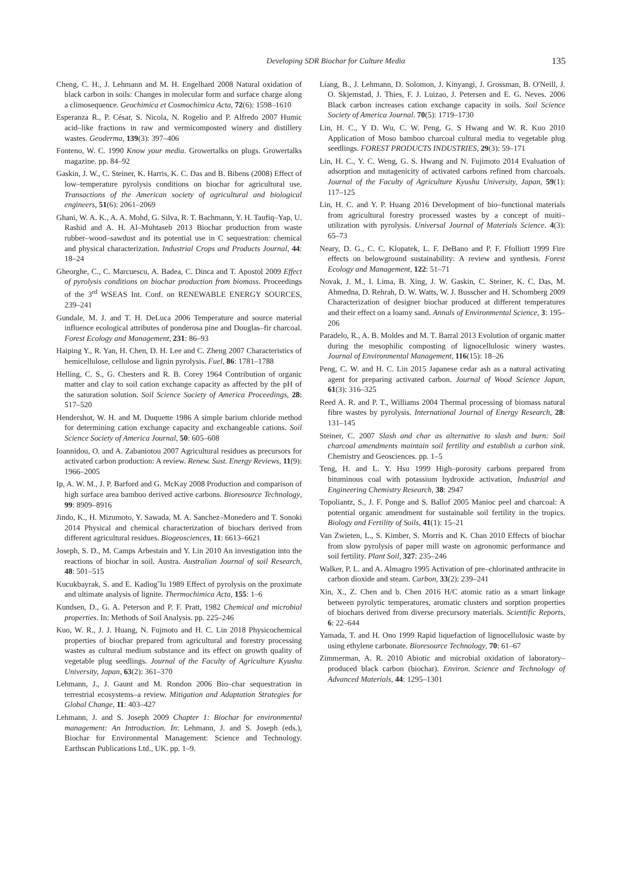Developing SDR Biochar for Culture Media 135
Cheng, C. H., J. Lehmann and M. H. Engelhard 2008 Natural oxidation of black carbon in soils: Changes in molecular form and surface charge along a climosequence. Geochimica et Cosmochimica Acta, 72(6): 1598–1610
Esperanza R., P. César, S. Nicola, N. Rogelio and P. Alfredo 2007 Humic acid–like fractions in raw and vermicomposted winery and distillery wastes. Geoderma, 139(3): 397–406
Fonteno, W. C. 1990 Know your media. Growertalks on plugs. Growertalks magazine. pp. 84–92
Gaskin, J. W., C. Steiner, K. Harris, K. C. Das and B. Bibens (2008) Effect of low–temperature pyrolysis conditions on biochar for agricultural use. Transactions of the American society of agricultural and biological engineers, 51(6): 2061–2069
Ghani, W. A. K., A. A. Mohd, G. Silva, R. T. Bachmann, Y. H. Taufiq–Yap, U. Rashid and A. H. Al–Muhtaseb 2013 Biochar production from waste rubber–wood–sawdust and its potential use in C sequestration: chemical and physical characterization. Industrial Crops and Products Journal, 44: 18–24
Gheorghe, C., C. Marcuescu, A. Badea, C. Dinca and T. Apostol 2009 Effect of pyrolysis conditions on biochar production from biomass. Proceedings of the 3<sup>rd</sup> WSEAS Int. Conf. on RENEWABLE ENERGY SOURCES, 239–241
Gundale, M. J. and T. H. DeLuca 2006 Temperature and source material influence ecological attributes of ponderosa pine and Douglas–fir charcoal. Forest Ecology and Management, 231: 86–93
Haiping Y., R. Yan, H. Chen, D. H. Lee and C. Zheng 2007 Characteristics of hemicellulose, cellulose and lignin pyrolysis. Fuel, 86: 1781–1788
Helling, C. S., G. Chesters and R. B. Corey 1964 Contribution of organic matter and clay to soil cation exchange capacity as affected by the pH of the saturation solution. Soil Science Society of America Proceedings, 28: 517–520
Hendershot, W. H. and M. Duquette 1986 A simple barium chloride method for determining cation exchange capacity and exchangeable cations. Soil Science Society of America Journal, 50: 605–608
Ioannidou, O. and A. Zabaniotou 2007 Agricultural residues as precursors for activated carbon production: A review. Renew. Sust. Energy Reviews, 11(9): 1966–2005
Ip, A. W. M., J. P. Barford and G. McKay 2008 Production and comparison of high surface area bamboo derived active carbons. Bioresource Technology, 99: 8909–8916
Jindo, K., H. Mizumoto, Y. Sawada, M. A. Sanchez–Monedero and T. Sonoki 2014 Physical and chemical characterization of biochars derived from different agricultural residues. Biogeosciences, 11: 6613–6621
Joseph, S. D., M. Camps Arbestain and Y. Lin 2010 An investigation into the reactions of biochar in soil. Austra. Australian Journal of soil Research, 48: 501–515
Kucukbayrak, S. and E. Kadiog˘lu 1989 Effect of pyrolysis on the proximate and ultimate analysis of lignite. Thermochimica Acta, 155: 1–6
Kundsen, D., G. A. Peterson and P. F. Pratt, 1982 Chemical and microbial properties. In: Methods of Soil Analysis. pp. 225–246
Kuo, W. R., J. J. Huang, N. Fujmoto and H. C. Lin 2018 Physicochemical properties of biochar prepared from agricultural and forestry processing wastes as cultural medium substance and its effect on growth quality of vegetable plug seedlings. Journal of the Faculty of Agriculture Kyushu University, Japan, 63(2): 361–370
Lehmann, J., J. Gaunt and M. Rondon 2006 Bio–char sequestration in terrestrial ecosystems–a review. Mitigation and Adaptation Strategies for Global Change, 11: 403–427
Lehmann, J. and S. Joseph 2009 Chapter 1: Biochar for environmental management: An Introduction. In: Lehmann, J. and S. Joseph (eds.), Biochar for Environmental Management: Science and Technology. Earthscan Publications Ltd., UK. pp. 1–9.
Liang, B., J. Lehmann, D. Solomon, J. Kinyangi, J. Grossman, B. O'Neill, J. O. Skjemstad, J. Thies, F. J. Luizao, J. Petersen and E. G. Neves. 2006 Black carbon increases cation exchange capacity in soils. Soil Science Society of America Journal. 70(5): 1719–1730
Lin, H. C., Y D. Wu, C. W. Peng, G. S Hwang and W. R. Kuo 2010 Application of Moso bamboo charcoal cultural media to vegetable plug seedlings. FOREST PRODUCTS INDUSTRIES, 29(3): 59–171
Lin, H. C., Y. C. Weng, G. S. Hwang and N. Fujimoto 2014 Evaluation of adsorption and mutagenicity of activated carbons refined from charcoals. Journal of the Faculty of Agriculture Kyushu University, Japan, 59(1): 117–125
Lin, H. C. and Y. P. Huang 2016 Development of bio–functional materials from agricultural forestry processed wastes by a concept of muiti–utilization with pyrolysis. Universal Journal of Materials Science. 4(3): 65–73
Neary, D. G., C. C. Klopatek, L. F. DeBano and P. F. Ffolliott 1999 Fire effects on belowground sustainability: A review and synthesis. Forest Ecology and Management, 122: 51–71
Novak, J. M., I. Lima, B. Xing, J. W. Gaskin, C. Steiner, K. C. Das, M. Ahmedna, D. Rehrah, D. W. Watts, W. J. Busscher and H. Schomberg 2009 Characterization of designer biochar produced at different temperatures and their effect on a loamy sand. Annals of Environmental Science, 3: 195–206
Paradelo, R., A. B. Moldes and M. T. Barral 2013 Evolution of organic matter during the mesophilic composting of lignocellulosic winery wastes. Journal of Environmental Management, 116(15): 18–26
Peng, C. W. and H. C. Lin 2015 Japanese cedar ash as a natural activating agent for preparing activated carbon. Journal of Wood Science Japan, 61(3): 316–325
Reed A. R. and P. T., Williams 2004 Thermal processing of biomass natural fibre wastes by pyrolysis. International Journal of Energy Research, 28: 131–145
Steiner, C. 2007 Slash and char as alternative to slash and burn: Soil charcoal amendments maintain soil fertility and establish a carbon sink. Chemistry and Geosciences. pp. 1–5
Teng, H. and L. Y. Hsu 1999 High–porosity carbons prepared from bituminous coal with potassium hydroxide activation, Industrial and Engineering Chemistry Research, 38: 2947
Topoliantz, S., J. F. Ponge and S. Ballof 2005 Manioc peel and charcoal: A potential organic amendment for sustainable soil fertility in the tropics. Biology and Fertility of Soils, 41(1): 15–21
Van Zwieten, L., S. Kimber, S. Morris and K. Chan 2010 Effects of biochar from slow pyrolysis of paper mill waste on agronomic performance and soil fertility. Plant Soil, 327: 235–246
Walker, P. L. and A. Almagro 1995 Activation of pre–chlorinated anthracite in carbon dioxide and steam. Carbon, 33(2): 239–241
Xin, X., Z. Chen and b. Chen 2016 H/C atomic ratio as a smart linkage between pyrolytic temperatures, aromatic clusters and sorption properties of biochars derived from diverse precursory materials. Scientific Reports, 6: 22–644
Yamada, T. and H. Ono 1999 Rapid liquefaction of lignocellulosic waste by using ethylene carbonate. Bioresource Technology, 70: 61–67
Zimmerman, A. R. 2010 Abiotic and microbial oxidation of laboratory–produced black carbon (biochar). Environ. Science and Technology of Advanced Materials, 44: 1295–1301